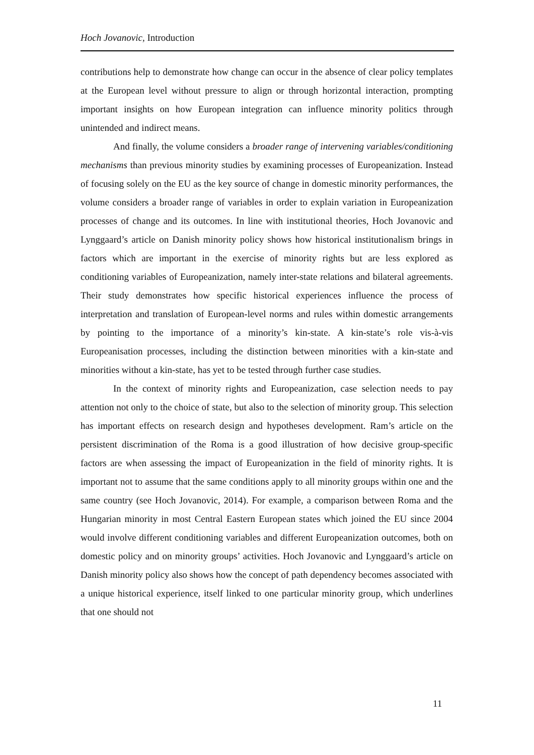Hoch Jovanovic, Introduction
contributions help to demonstrate how change can occur in the absence of clear policy templates at the European level without pressure to align or through horizontal interaction, prompting important insights on how European integration can influence minority politics through unintended and indirect means.
And finally, the volume considers a broader range of intervening variables/conditioning mechanisms than previous minority studies by examining processes of Europeanization. Instead of focusing solely on the EU as the key source of change in domestic minority performances, the volume considers a broader range of variables in order to explain variation in Europeanization processes of change and its outcomes. In line with institutional theories, Hoch Jovanovic and Lynggaard’s article on Danish minority policy shows how historical institutionalism brings in factors which are important in the exercise of minority rights but are less explored as conditioning variables of Europeanization, namely inter-state relations and bilateral agreements. Their study demonstrates how specific historical experiences influence the process of interpretation and translation of European-level norms and rules within domestic arrangements by pointing to the importance of a minority’s kin-state. A kin-state’s role vis-à-vis Europeanisation processes, including the distinction between minorities with a kin-state and minorities without a kin-state, has yet to be tested through further case studies.
In the context of minority rights and Europeanization, case selection needs to pay attention not only to the choice of state, but also to the selection of minority group. This selection has important effects on research design and hypotheses development. Ram’s article on the persistent discrimination of the Roma is a good illustration of how decisive group-specific factors are when assessing the impact of Europeanization in the field of minority rights. It is important not to assume that the same conditions apply to all minority groups within one and the same country (see Hoch Jovanovic, 2014). For example, a comparison between Roma and the Hungarian minority in most Central Eastern European states which joined the EU since 2004 would involve different conditioning variables and different Europeanization outcomes, both on domestic policy and on minority groups’ activities. Hoch Jovanovic and Lynggaard’s article on Danish minority policy also shows how the concept of path dependency becomes associated with a unique historical experience, itself linked to one particular minority group, which underlines that one should not
11